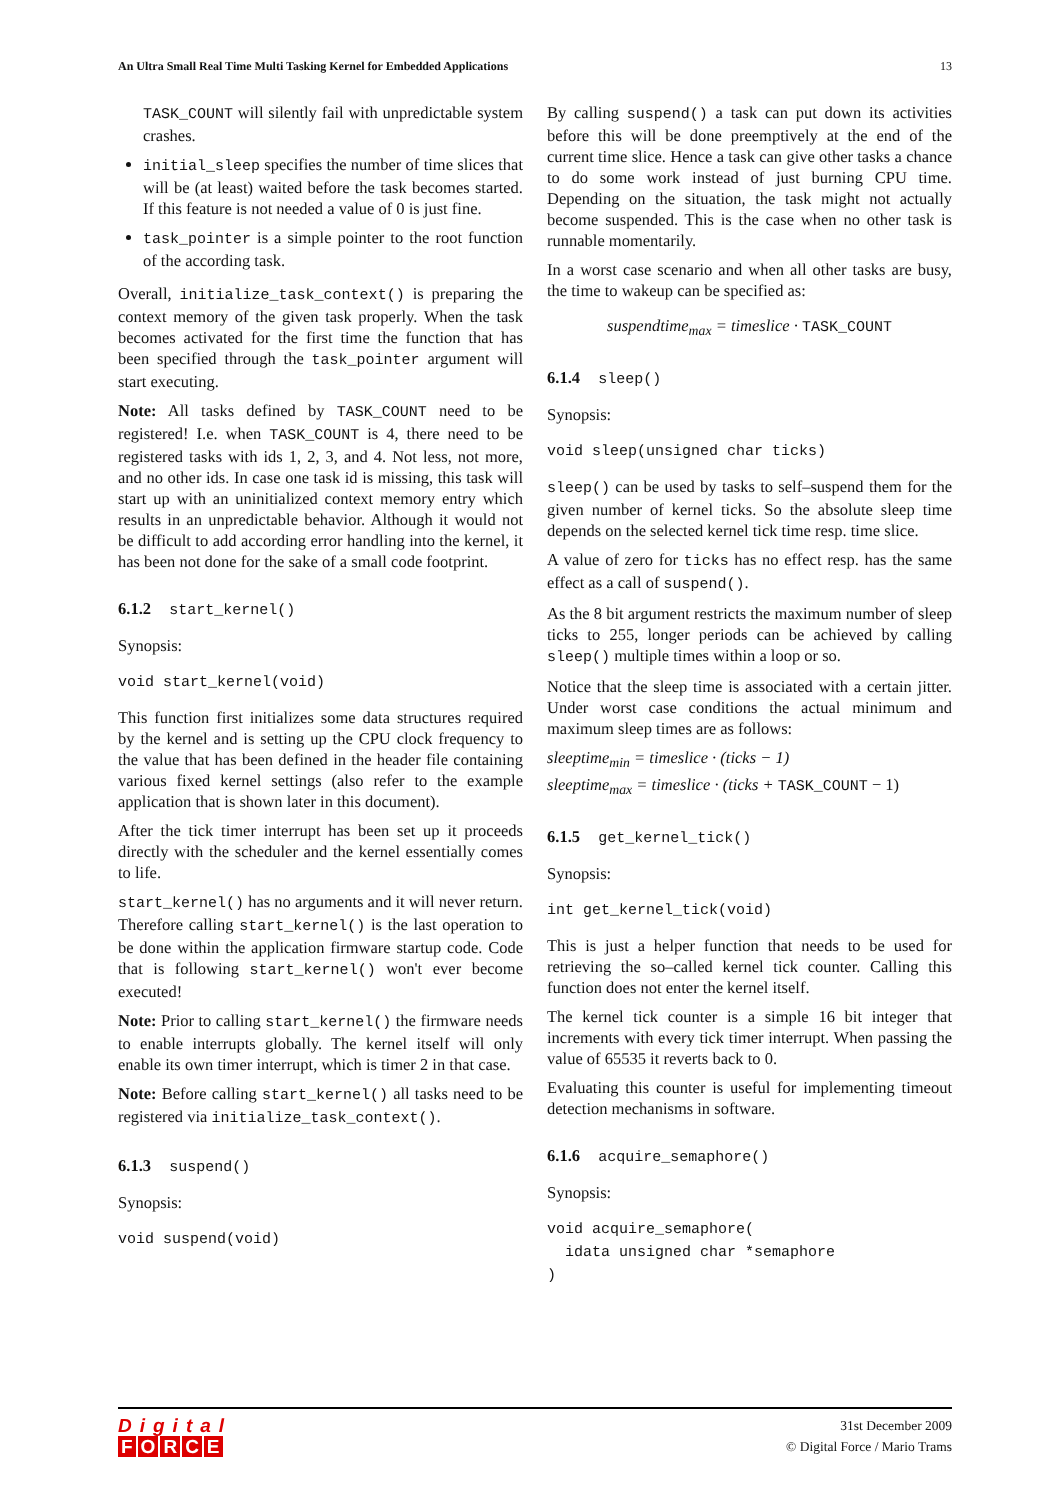An Ultra Small Real Time Multi Tasking Kernel for Embedded Applications 13
TASK_COUNT will silently fail with unpredictable system crashes.
initial_sleep specifies the number of time slices that will be (at least) waited before the task becomes started. If this feature is not needed a value of 0 is just fine.
task_pointer is a simple pointer to the root function of the according task.
Overall, initialize_task_context() is preparing the context memory of the given task properly. When the task becomes activated for the first time the function that has been specified through the task_pointer argument will start executing.
Note: All tasks defined by TASK_COUNT need to be registered! I.e. when TASK_COUNT is 4, there need to be registered tasks with ids 1, 2, 3, and 4. Not less, not more, and no other ids. In case one task id is missing, this task will start up with an uninitialized context memory entry which results in an unpredictable behavior. Although it would not be difficult to add according error handling into the kernel, it has been not done for the sake of a small code footprint.
6.1.2 start_kernel()
Synopsis:
void start_kernel(void)
This function first initializes some data structures required by the kernel and is setting up the CPU clock frequency to the value that has been defined in the header file containing various fixed kernel settings (also refer to the example application that is shown later in this document).
After the tick timer interrupt has been set up it proceeds directly with the scheduler and the kernel essentially comes to life.
start_kernel() has no arguments and it will never return. Therefore calling start_kernel() is the last operation to be done within the application firmware startup code. Code that is following start_kernel() won't ever become executed!
Note: Prior to calling start_kernel() the firmware needs to enable interrupts globally. The kernel itself will only enable its own timer interrupt, which is timer 2 in that case.
Note: Before calling start_kernel() all tasks need to be registered via initialize_task_context().
6.1.3 suspend()
Synopsis:
void suspend(void)
By calling suspend() a task can put down its activities before this will be done preemptively at the end of the current time slice. Hence a task can give other tasks a chance to do some work instead of just burning CPU time. Depending on the situation, the task might not actually become suspended. This is the case when no other task is runnable momentarily.
In a worst case scenario and when all other tasks are busy, the time to wakeup can be specified as:
suspendtime<sub>max</sub> = timeslice · TASK_COUNT
6.1.4 sleep()
Synopsis:
void sleep(unsigned char ticks)
sleep() can be used by tasks to self–suspend them for the given number of kernel ticks. So the absolute sleep time depends on the selected kernel tick time resp. time slice.
A value of zero for ticks has no effect resp. has the same effect as a call of suspend().
As the 8 bit argument restricts the maximum number of sleep ticks to 255, longer periods can be achieved by calling sleep() multiple times within a loop or so.
Notice that the sleep time is associated with a certain jitter. Under worst case conditions the actual minimum and maximum sleep times are as follows:
sleeptime<sub>min</sub> = timeslice · (ticks − 1)
sleeptime<sub>max</sub> = timeslice · (ticks + TASK_COUNT − 1)
6.1.5 get_kernel_tick()
Synopsis:
int get_kernel_tick(void)
This is just a helper function that needs to be used for retrieving the so–called kernel tick counter. Calling this function does not enter the kernel itself.
The kernel tick counter is a simple 16 bit integer that increments with every tick timer interrupt. When passing the value of 65535 it reverts back to 0.
Evaluating this counter is useful for implementing timeout detection mechanisms in software.
6.1.6 acquire_semaphore()
Synopsis:
void acquire_semaphore(
idata unsigned char *semaphore
)
Digital
FORCE
31st December 2009
© Digital Force / Mario Trams